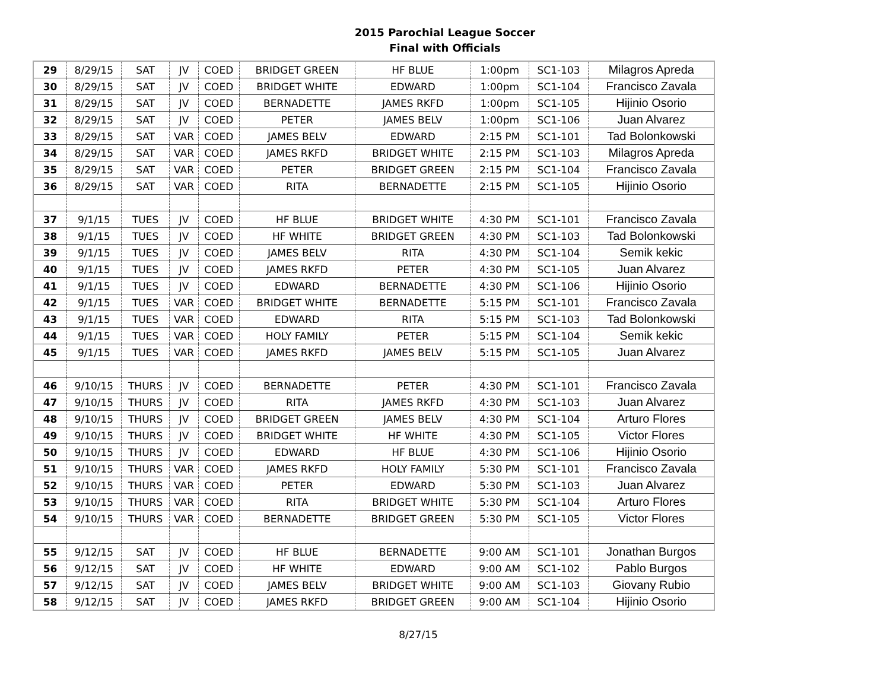2015 Parochial League Soccer
Final with Officials
| 29 | 8/29/15 | SAT | JV | COED | BRIDGET GREEN | HF BLUE | 1:00pm | SC1-103 | Milagros Apreda |
| 30 | 8/29/15 | SAT | JV | COED | BRIDGET WHITE | EDWARD | 1:00pm | SC1-104 | Francisco Zavala |
| 31 | 8/29/15 | SAT | JV | COED | BERNADETTE | JAMES RKFD | 1:00pm | SC1-105 | Hijinio Osorio |
| 32 | 8/29/15 | SAT | JV | COED | PETER | JAMES BELV | 1:00pm | SC1-106 | Juan Alvarez |
| 33 | 8/29/15 | SAT | VAR | COED | JAMES BELV | EDWARD | 2:15 PM | SC1-101 | Tad Bolonkowski |
| 34 | 8/29/15 | SAT | VAR | COED | JAMES RKFD | BRIDGET WHITE | 2:15 PM | SC1-103 | Milagros Apreda |
| 35 | 8/29/15 | SAT | VAR | COED | PETER | BRIDGET GREEN | 2:15 PM | SC1-104 | Francisco Zavala |
| 36 | 8/29/15 | SAT | VAR | COED | RITA | BERNADETTE | 2:15 PM | SC1-105 | Hijinio Osorio |
| 37 | 9/1/15 | TUES | JV | COED | HF BLUE | BRIDGET WHITE | 4:30 PM | SC1-101 | Francisco Zavala |
| 38 | 9/1/15 | TUES | JV | COED | HF WHITE | BRIDGET GREEN | 4:30 PM | SC1-103 | Tad Bolonkowski |
| 39 | 9/1/15 | TUES | JV | COED | JAMES BELV | RITA | 4:30 PM | SC1-104 | Semik kekic |
| 40 | 9/1/15 | TUES | JV | COED | JAMES RKFD | PETER | 4:30 PM | SC1-105 | Juan Alvarez |
| 41 | 9/1/15 | TUES | JV | COED | EDWARD | BERNADETTE | 4:30 PM | SC1-106 | Hijinio Osorio |
| 42 | 9/1/15 | TUES | VAR | COED | BRIDGET WHITE | BERNADETTE | 5:15 PM | SC1-101 | Francisco Zavala |
| 43 | 9/1/15 | TUES | VAR | COED | EDWARD | RITA | 5:15 PM | SC1-103 | Tad Bolonkowski |
| 44 | 9/1/15 | TUES | VAR | COED | HOLY FAMILY | PETER | 5:15 PM | SC1-104 | Semik kekic |
| 45 | 9/1/15 | TUES | VAR | COED | JAMES RKFD | JAMES BELV | 5:15 PM | SC1-105 | Juan Alvarez |
| 46 | 9/10/15 | THURS | JV | COED | BERNADETTE | PETER | 4:30 PM | SC1-101 | Francisco Zavala |
| 47 | 9/10/15 | THURS | JV | COED | RITA | JAMES RKFD | 4:30 PM | SC1-103 | Juan Alvarez |
| 48 | 9/10/15 | THURS | JV | COED | BRIDGET GREEN | JAMES BELV | 4:30 PM | SC1-104 | Arturo Flores |
| 49 | 9/10/15 | THURS | JV | COED | BRIDGET WHITE | HF WHITE | 4:30 PM | SC1-105 | Victor Flores |
| 50 | 9/10/15 | THURS | JV | COED | EDWARD | HF BLUE | 4:30 PM | SC1-106 | Hijinio Osorio |
| 51 | 9/10/15 | THURS | VAR | COED | JAMES RKFD | HOLY FAMILY | 5:30 PM | SC1-101 | Francisco Zavala |
| 52 | 9/10/15 | THURS | VAR | COED | PETER | EDWARD | 5:30 PM | SC1-103 | Juan Alvarez |
| 53 | 9/10/15 | THURS | VAR | COED | RITA | BRIDGET WHITE | 5:30 PM | SC1-104 | Arturo Flores |
| 54 | 9/10/15 | THURS | VAR | COED | BERNADETTE | BRIDGET GREEN | 5:30 PM | SC1-105 | Victor Flores |
| 55 | 9/12/15 | SAT | JV | COED | HF BLUE | BERNADETTE | 9:00 AM | SC1-101 | Jonathan Burgos |
| 56 | 9/12/15 | SAT | JV | COED | HF WHITE | EDWARD | 9:00 AM | SC1-102 | Pablo Burgos |
| 57 | 9/12/15 | SAT | JV | COED | JAMES BELV | BRIDGET WHITE | 9:00 AM | SC1-103 | Giovany Rubio |
| 58 | 9/12/15 | SAT | JV | COED | JAMES RKFD | BRIDGET GREEN | 9:00 AM | SC1-104 | Hijinio Osorio |
8/27/15